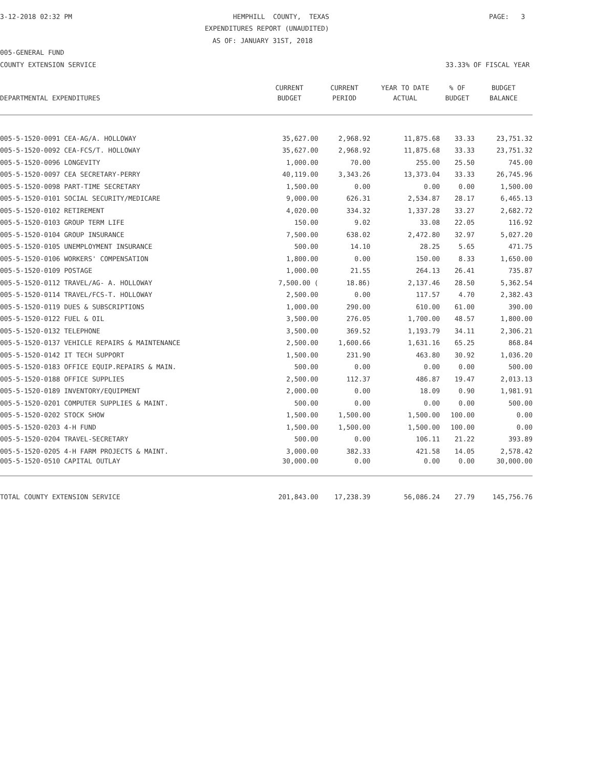3-12-2018 02:32 PM
HEMPHILL COUNTY, TEXAS
PAGE: 3
EXPENDITURES REPORT (UNAUDITED)
AS OF: JANUARY 31ST, 2018
005-GENERAL FUND
COUNTY EXTENSION SERVICE
33.33% OF FISCAL YEAR
| | CURRENT | CURRENT | YEAR TO DATE | % OF | BUDGET |
| --- | --- | --- | --- | --- | --- |
| DEPARTMENTAL EXPENDITURES | BUDGET | PERIOD | ACTUAL | BUDGET | BALANCE |
| 005-5-1520-0091 CEA-AG/A. HOLLOWAY | 35,627.00 | 2,968.92 | 11,875.68 | 33.33 | 23,751.32 |
| 005-5-1520-0092 CEA-FCS/T. HOLLOWAY | 35,627.00 | 2,968.92 | 11,875.68 | 33.33 | 23,751.32 |
| 005-5-1520-0096 LONGEVITY | 1,000.00 | 70.00 | 255.00 | 25.50 | 745.00 |
| 005-5-1520-0097 CEA SECRETARY-PERRY | 40,119.00 | 3,343.26 | 13,373.04 | 33.33 | 26,745.96 |
| 005-5-1520-0098 PART-TIME SECRETARY | 1,500.00 | 0.00 | 0.00 | 0.00 | 1,500.00 |
| 005-5-1520-0101 SOCIAL SECURITY/MEDICARE | 9,000.00 | 626.31 | 2,534.87 | 28.17 | 6,465.13 |
| 005-5-1520-0102 RETIREMENT | 4,020.00 | 334.32 | 1,337.28 | 33.27 | 2,682.72 |
| 005-5-1520-0103 GROUP TERM LIFE | 150.00 | 9.02 | 33.08 | 22.05 | 116.92 |
| 005-5-1520-0104 GROUP INSURANCE | 7,500.00 | 638.02 | 2,472.80 | 32.97 | 5,027.20 |
| 005-5-1520-0105 UNEMPLOYMENT INSURANCE | 500.00 | 14.10 | 28.25 | 5.65 | 471.75 |
| 005-5-1520-0106 WORKERS' COMPENSATION | 1,800.00 | 0.00 | 150.00 | 8.33 | 1,650.00 |
| 005-5-1520-0109 POSTAGE | 1,000.00 | 21.55 | 264.13 | 26.41 | 735.87 |
| 005-5-1520-0112 TRAVEL/AG- A. HOLLOWAY | 7,500.00 ( | 18.86) | 2,137.46 | 28.50 | 5,362.54 |
| 005-5-1520-0114 TRAVEL/FCS-T. HOLLOWAY | 2,500.00 | 0.00 | 117.57 | 4.70 | 2,382.43 |
| 005-5-1520-0119 DUES & SUBSCRIPTIONS | 1,000.00 | 290.00 | 610.00 | 61.00 | 390.00 |
| 005-5-1520-0122 FUEL & OIL | 3,500.00 | 276.05 | 1,700.00 | 48.57 | 1,800.00 |
| 005-5-1520-0132 TELEPHONE | 3,500.00 | 369.52 | 1,193.79 | 34.11 | 2,306.21 |
| 005-5-1520-0137 VEHICLE REPAIRS & MAINTENANCE | 2,500.00 | 1,600.66 | 1,631.16 | 65.25 | 868.84 |
| 005-5-1520-0142 IT TECH SUPPORT | 1,500.00 | 231.90 | 463.80 | 30.92 | 1,036.20 |
| 005-5-1520-0183 OFFICE EQUIP.REPAIRS & MAIN. | 500.00 | 0.00 | 0.00 | 0.00 | 500.00 |
| 005-5-1520-0188 OFFICE SUPPLIES | 2,500.00 | 112.37 | 486.87 | 19.47 | 2,013.13 |
| 005-5-1520-0189 INVENTORY/EQUIPMENT | 2,000.00 | 0.00 | 18.09 | 0.90 | 1,981.91 |
| 005-5-1520-0201 COMPUTER SUPPLIES & MAINT. | 500.00 | 0.00 | 0.00 | 0.00 | 500.00 |
| 005-5-1520-0202 STOCK SHOW | 1,500.00 | 1,500.00 | 1,500.00 | 100.00 | 0.00 |
| 005-5-1520-0203 4-H FUND | 1,500.00 | 1,500.00 | 1,500.00 | 100.00 | 0.00 |
| 005-5-1520-0204 TRAVEL-SECRETARY | 500.00 | 0.00 | 106.11 | 21.22 | 393.89 |
| 005-5-1520-0205 4-H FARM PROJECTS & MAINT. | 3,000.00 | 382.33 | 421.58 | 14.05 | 2,578.42 |
| 005-5-1520-0510 CAPITAL OUTLAY | 30,000.00 | 0.00 | 0.00 | 0.00 | 30,000.00 |
| TOTAL COUNTY EXTENSION SERVICE | 201,843.00 | 17,238.39 | 56,086.24 | 27.79 | 145,756.76 |